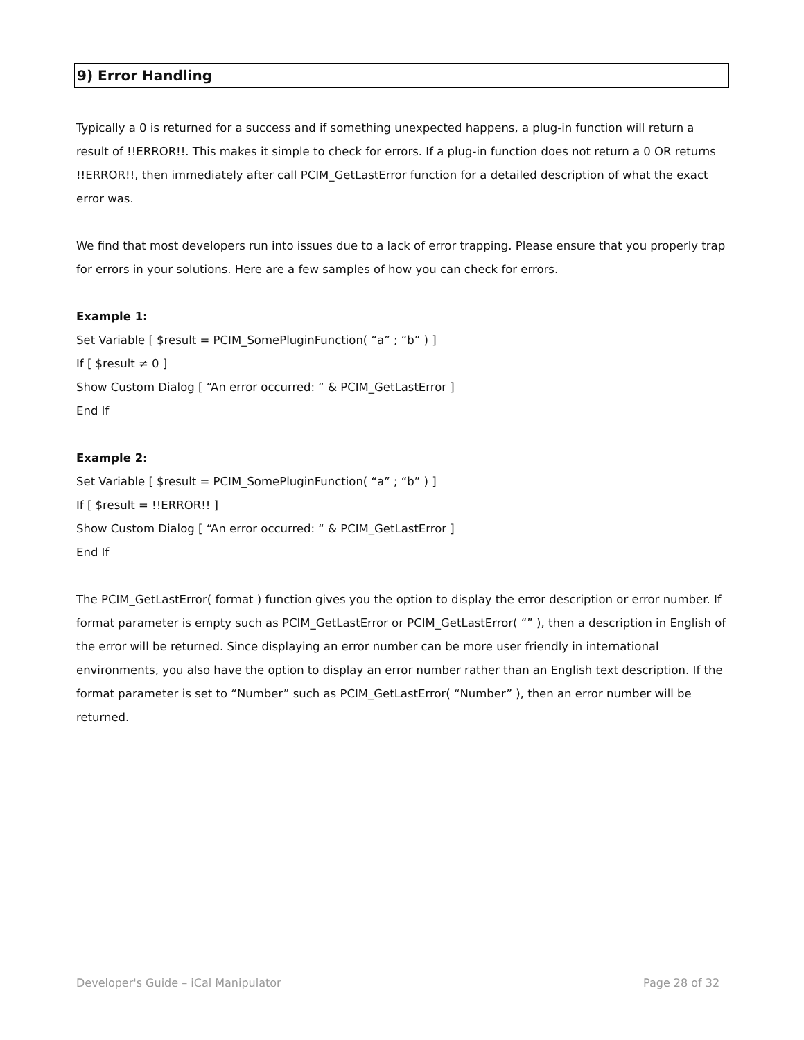9) Error Handling
Typically a 0 is returned for a success and if something unexpected happens, a plug-in function will return a result of !!ERROR!!. This makes it simple to check for errors. If a plug-in function does not return a 0 OR returns !!ERROR!!, then immediately after call PCIM_GetLastError function for a detailed description of what the exact error was.
We find that most developers run into issues due to a lack of error trapping. Please ensure that you properly trap for errors in your solutions. Here are a few samples of how you can check for errors.
Example 1:
Set Variable [ $result = PCIM_SomePluginFunction( “a” ; “b” ) ]
If [ $result ≠ 0 ]
Show Custom Dialog [ “An error occurred: “ & PCIM_GetLastError ]
End If
Example 2:
Set Variable [ $result = PCIM_SomePluginFunction( “a” ; “b” ) ]
If [ $result = !!ERROR!! ]
Show Custom Dialog [ “An error occurred: “ & PCIM_GetLastError ]
End If
The PCIM_GetLastError( format ) function gives you the option to display the error description or error number. If format parameter is empty such as PCIM_GetLastError or PCIM_GetLastError( “” ), then a description in English of the error will be returned. Since displaying an error number can be more user friendly in international environments, you also have the option to display an error number rather than an English text description. If the format parameter is set to “Number” such as PCIM_GetLastError( “Number” ), then an error number will be returned.
Developer's Guide – iCal Manipulator
Page 28 of 32